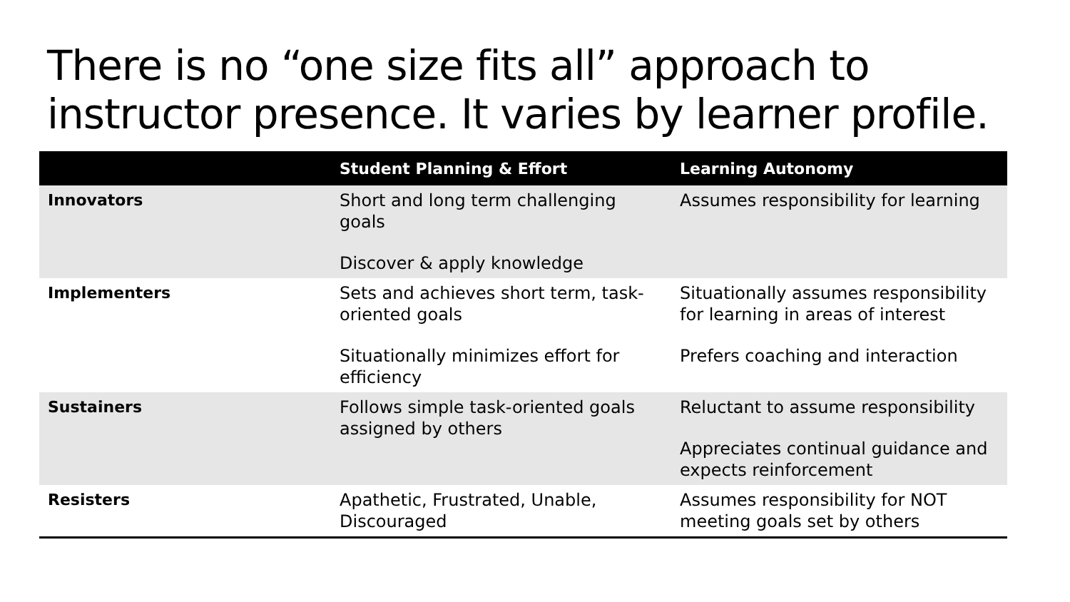There is no “one size fits all” approach to instructor presence. It varies by learner profile.
| | Student Planning & Effort | Learning Autonomy |
| --- | --- | --- |
| Innovators | Short and long term challenging goals Discover & apply knowledge | Assumes responsibility for learning |
| Implementers | Sets and achieves short term, task-oriented goals Situationally minimizes effort for efficiency | Situationally assumes responsibility for learning in areas of interest Prefers coaching and interaction |
| Sustainers | Follows simple task-oriented goals assigned by others | Reluctant to assume responsibility Appreciates continual guidance and expects reinforcement |
| Resisters | Apathetic, Frustrated, Unable, Discouraged | Assumes responsibility for NOT meeting goals set by others |